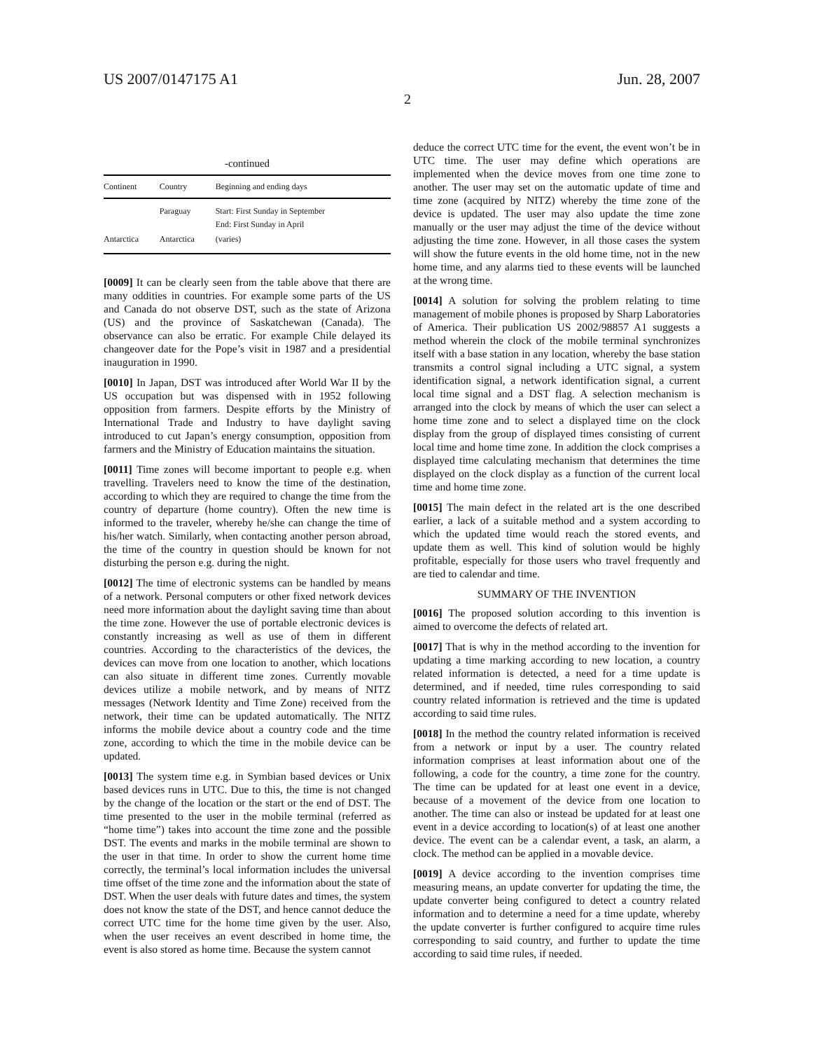US 2007/0147175 A1 Jun. 28, 2007
2
-continued
| Continent | Country | Beginning and ending days |
| --- | --- | --- |
| | Paraguay | Start: First Sunday in September End: First Sunday in April |
| Antarctica | Antarctica | (varies) |
[0009] It can be clearly seen from the table above that there are many oddities in countries. For example some parts of the US and Canada do not observe DST, such as the state of Arizona (US) and the province of Saskatchewan (Canada). The observance can also be erratic. For example Chile delayed its changeover date for the Pope’s visit in 1987 and a presidential inauguration in 1990.
[0010] In Japan, DST was introduced after World War II by the US occupation but was dispensed with in 1952 following opposition from farmers. Despite efforts by the Ministry of International Trade and Industry to have daylight saving introduced to cut Japan’s energy consumption, opposition from farmers and the Ministry of Education maintains the situation.
[0011] Time zones will become important to people e.g. when travelling. Travelers need to know the time of the destination, according to which they are required to change the time from the country of departure (home country). Often the new time is informed to the traveler, whereby he/she can change the time of his/her watch. Similarly, when contacting another person abroad, the time of the country in question should be known for not disturbing the person e.g. during the night.
[0012] The time of electronic systems can be handled by means of a network. Personal computers or other fixed network devices need more information about the daylight saving time than about the time zone. However the use of portable electronic devices is constantly increasing as well as use of them in different countries. According to the characteristics of the devices, the devices can move from one location to another, which locations can also situate in different time zones. Currently movable devices utilize a mobile network, and by means of NITZ messages (Network Identity and Time Zone) received from the network, their time can be updated automatically. The NITZ informs the mobile device about a country code and the time zone, according to which the time in the mobile device can be updated.
[0013] The system time e.g. in Symbian based devices or Unix based devices runs in UTC. Due to this, the time is not changed by the change of the location or the start or the end of DST. The time presented to the user in the mobile terminal (referred as “home time”) takes into account the time zone and the possible DST. The events and marks in the mobile terminal are shown to the user in that time. In order to show the current home time correctly, the terminal’s local information includes the universal time offset of the time zone and the information about the state of DST. When the user deals with future dates and times, the system does not know the state of the DST, and hence cannot deduce the correct UTC time for the home time given by the user. Also, when the user receives an event described in home time, the event is also stored as home time. Because the system cannot
deduce the correct UTC time for the event, the event won’t be in UTC time. The user may define which operations are implemented when the device moves from one time zone to another. The user may set on the automatic update of time and time zone (acquired by NITZ) whereby the time zone of the device is updated. The user may also update the time zone manually or the user may adjust the time of the device without adjusting the time zone. However, in all those cases the system will show the future events in the old home time, not in the new home time, and any alarms tied to these events will be launched at the wrong time.
[0014] A solution for solving the problem relating to time management of mobile phones is proposed by Sharp Laboratories of America. Their publication US 2002/98857 A1 suggests a method wherein the clock of the mobile terminal synchronizes itself with a base station in any location, whereby the base station transmits a control signal including a UTC signal, a system identification signal, a network identification signal, a current local time signal and a DST flag. A selection mechanism is arranged into the clock by means of which the user can select a home time zone and to select a displayed time on the clock display from the group of displayed times consisting of current local time and home time zone. In addition the clock comprises a displayed time calculating mechanism that determines the time displayed on the clock display as a function of the current local time and home time zone.
[0015] The main defect in the related art is the one described earlier, a lack of a suitable method and a system according to which the updated time would reach the stored events, and update them as well. This kind of solution would be highly profitable, especially for those users who travel frequently and are tied to calendar and time.
SUMMARY OF THE INVENTION
[0016] The proposed solution according to this invention is aimed to overcome the defects of related art.
[0017] That is why in the method according to the invention for updating a time marking according to new location, a country related information is detected, a need for a time update is determined, and if needed, time rules corresponding to said country related information is retrieved and the time is updated according to said time rules.
[0018] In the method the country related information is received from a network or input by a user. The country related information comprises at least information about one of the following, a code for the country, a time zone for the country. The time can be updated for at least one event in a device, because of a movement of the device from one location to another. The time can also or instead be updated for at least one event in a device according to location(s) of at least one another device. The event can be a calendar event, a task, an alarm, a clock. The method can be applied in a movable device.
[0019] A device according to the invention comprises time measuring means, an update converter for updating the time, the update converter being configured to detect a country related information and to determine a need for a time update, whereby the update converter is further configured to acquire time rules corresponding to said country, and further to update the time according to said time rules, if needed.